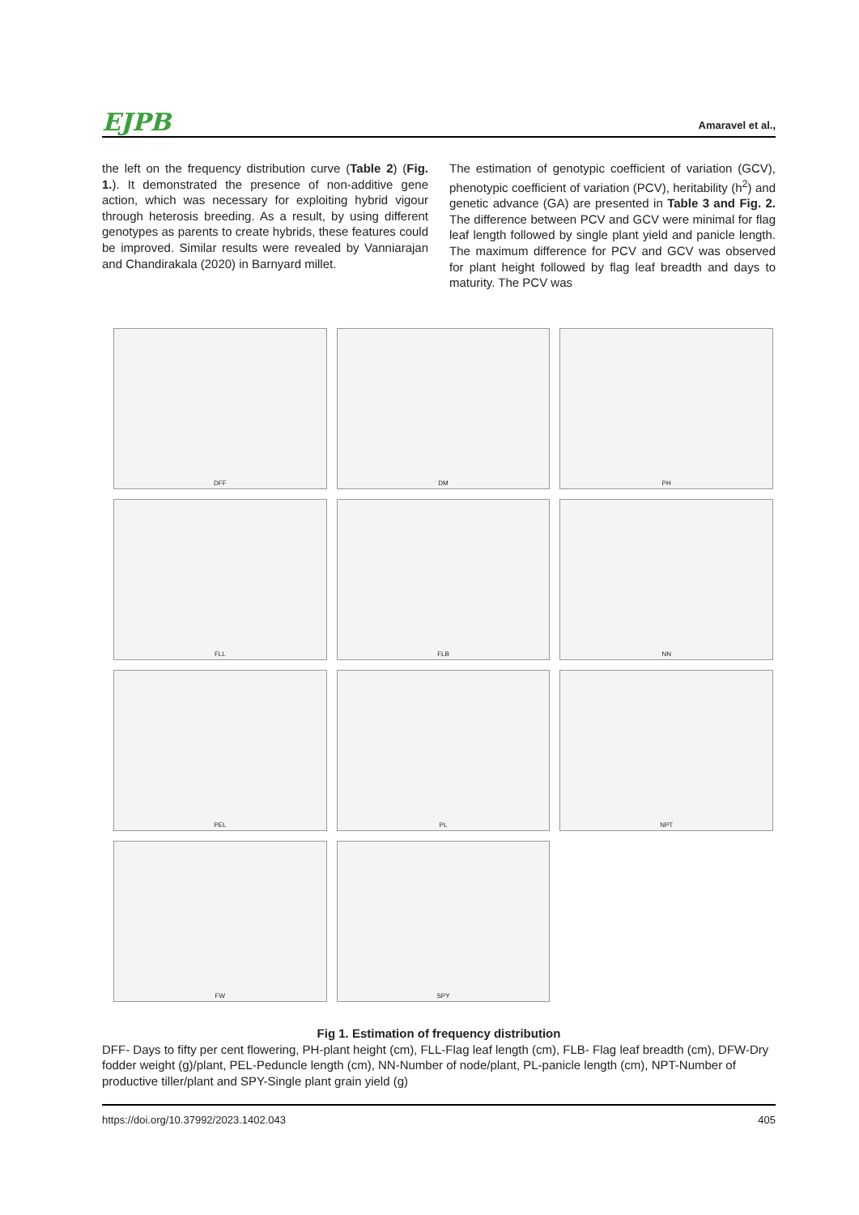EJPB Amaravel et al.,
the left on the frequency distribution curve (Table 2) (Fig. 1.). It demonstrated the presence of non-additive gene action, which was necessary for exploiting hybrid vigour through heterosis breeding. As a result, by using different genotypes as parents to create hybrids, these features could be improved. Similar results were revealed by Vanniarajan and Chandirakala (2020) in Barnyard millet.
The estimation of genotypic coefficient of variation (GCV), phenotypic coefficient of variation (PCV), heritability (h<sup>2</sup>) and genetic advance (GA) are presented in Table 3 and Fig. 2. The difference between PCV and GCV were minimal for flag leaf length followed by single plant yield and panicle length. The maximum difference for PCV and GCV was observed for plant height followed by flag leaf breadth and days to maturity. The PCV was
DFF
DM
PH
FLL
FLB
NN
PEL
PL
NPT
FW
SPY
Fig 1. Estimation of frequency distribution
DFF- Days to fifty per cent flowering, PH-plant height (cm), FLL-Flag leaf length (cm), FLB- Flag leaf breadth (cm), DFW-Dry fodder weight (g)/plant, PEL-Peduncle length (cm), NN-Number of node/plant, PL-panicle length (cm), NPT-Number of productive tiller/plant and SPY-Single plant grain yield (g)
https://doi.org/10.37992/2023.1402.043 405